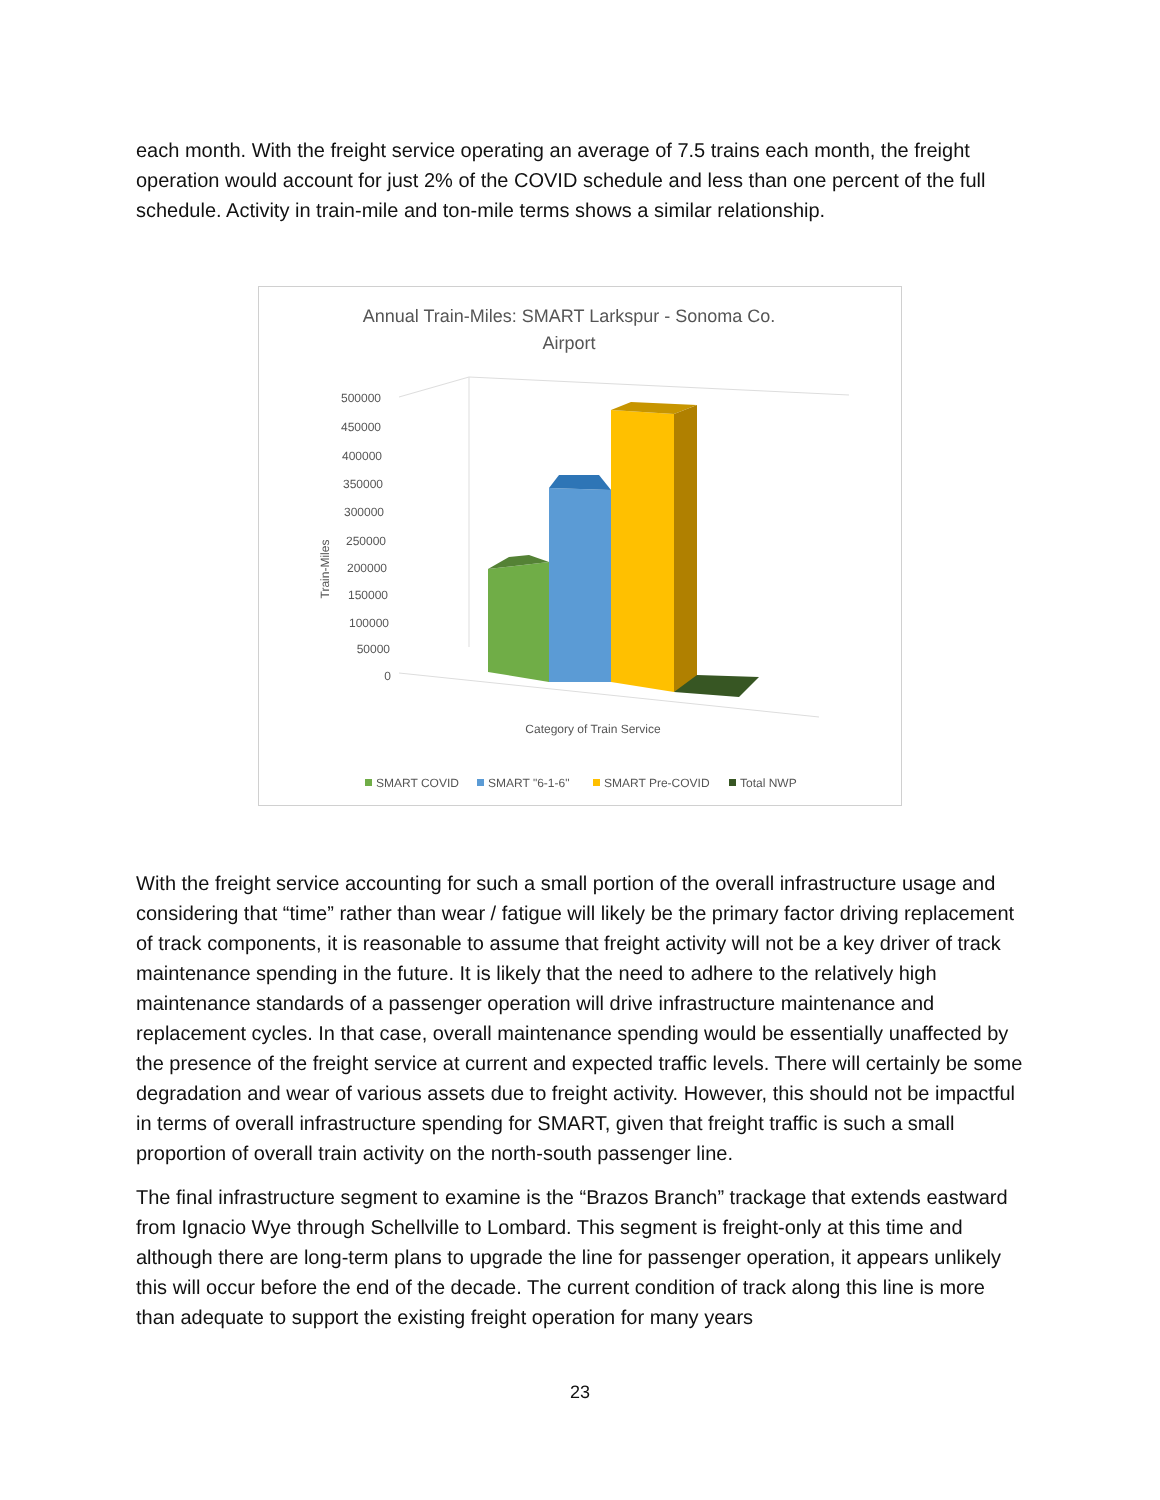each month. With the freight service operating an average of 7.5 trains each month, the freight operation would account for just 2% of the COVID schedule and less than one percent of the full schedule. Activity in train-mile and ton-mile terms shows a similar relationship.
Annual Train-Miles: SMART Larkspur - Sonoma Co.
Airport
Train-Miles
500000
450000
400000
350000
300000
250000
200000
150000
100000
50000
0
Category of Train Service
SMART COVID
SMART "6-1-6"
SMART Pre-COVID
Total NWP
With the freight service accounting for such a small portion of the overall infrastructure usage and considering that “time” rather than wear / fatigue will likely be the primary factor driving replacement of track components, it is reasonable to assume that freight activity will not be a key driver of track maintenance spending in the future. It is likely that the need to adhere to the relatively high maintenance standards of a passenger operation will drive infrastructure maintenance and replacement cycles. In that case, overall maintenance spending would be essentially unaffected by the presence of the freight service at current and expected traffic levels. There will certainly be some degradation and wear of various assets due to freight activity. However, this should not be impactful in terms of overall infrastructure spending for SMART, given that freight traffic is such a small proportion of overall train activity on the north-south passenger line.
The final infrastructure segment to examine is the “Brazos Branch” trackage that extends eastward from Ignacio Wye through Schellville to Lombard. This segment is freight-only at this time and although there are long-term plans to upgrade the line for passenger operation, it appears unlikely this will occur before the end of the decade. The current condition of track along this line is more than adequate to support the existing freight operation for many years
23